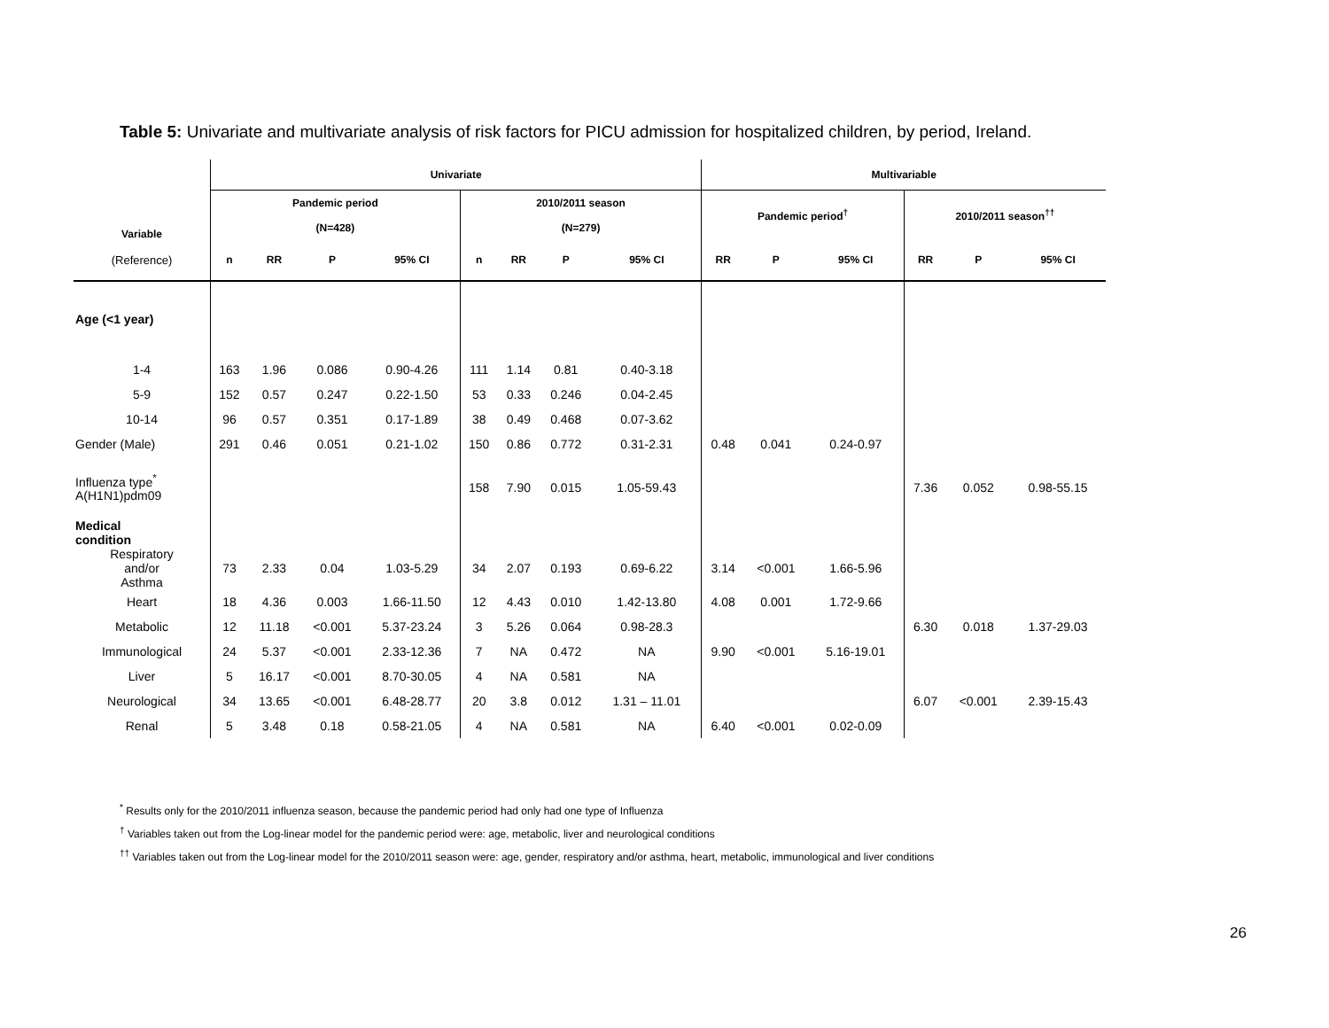Table 5: Univariate and multivariate analysis of risk factors for PICU admission for hospitalized children, by period, Ireland.
| | Univariate | | | | | | | | Multivariable | | | | | |
| --- | --- | --- | --- | --- | --- | --- | --- | --- | --- | --- | --- | --- | --- | --- |
| Variable | Pandemic period | | | | 2010/2011 season | | | | Pandemic period<sup>†</sup> | | | 2010/2011 season<sup>††</sup> | | |
| | (N=428) | | | | (N=279) | | | | | | | | | |
| (Reference) | n | RR | P | 95% CI | n | RR | P | 95% CI | RR | P | 95% CI | RR | P | 95% CI |
| Age (<1 year) | | | | | | | | | | | | | | |
| 1-4 | 163 | 1.96 | 0.086 | 0.90-4.26 | 111 | 1.14 | 0.81 | 0.40-3.18 | | | | | | |
| 5-9 | 152 | 0.57 | 0.247 | 0.22-1.50 | 53 | 0.33 | 0.246 | 0.04-2.45 | | | | | | |
| 10-14 | 96 | 0.57 | 0.351 | 0.17-1.89 | 38 | 0.49 | 0.468 | 0.07-3.62 | | | | | | |
| Gender (Male) | 291 | 0.46 | 0.051 | 0.21-1.02 | 150 | 0.86 | 0.772 | 0.31-2.31 | 0.48 | 0.041 | 0.24-0.97 | | | |
| Influenza type<sup>*</sup> A(H1N1)pdm09 | | | | | 158 | 7.90 | 0.015 | 1.05-59.43 | | | | 7.36 | 0.052 | 0.98-55.15 |
| Medical condition | | | | | | | | | | | | | | |
| Respiratory and/or Asthma | 73 | 2.33 | 0.04 | 1.03-5.29 | 34 | 2.07 | 0.193 | 0.69-6.22 | 3.14 | <0.001 | 1.66-5.96 | | | |
| Heart | 18 | 4.36 | 0.003 | 1.66-11.50 | 12 | 4.43 | 0.010 | 1.42-13.80 | 4.08 | 0.001 | 1.72-9.66 | | | |
| Metabolic | 12 | 11.18 | <0.001 | 5.37-23.24 | 3 | 5.26 | 0.064 | 0.98-28.3 | | | | 6.30 | 0.018 | 1.37-29.03 |
| Immunological | 24 | 5.37 | <0.001 | 2.33-12.36 | 7 | NA | 0.472 | NA | 9.90 | <0.001 | 5.16-19.01 | | | |
| Liver | 5 | 16.17 | <0.001 | 8.70-30.05 | 4 | NA | 0.581 | NA | | | | | | |
| Neurological | 34 | 13.65 | <0.001 | 6.48-28.77 | 20 | 3.8 | 0.012 | 1.31 – 11.01 | | | | 6.07 | <0.001 | 2.39-15.43 |
| Renal | 5 | 3.48 | 0.18 | 0.58-21.05 | 4 | NA | 0.581 | NA | 6.40 | <0.001 | 0.02-0.09 | | | |
<sup>*</sup> Results only for the 2010/2011 influenza season, because the pandemic period had only had one type of Influenza
<sup>†</sup> Variables taken out from the Log-linear model for the pandemic period were: age, metabolic, liver and neurological conditions
<sup>††</sup> Variables taken out from the Log-linear model for the 2010/2011 season were: age, gender, respiratory and/or asthma, heart, metabolic, immunological and liver conditions
26